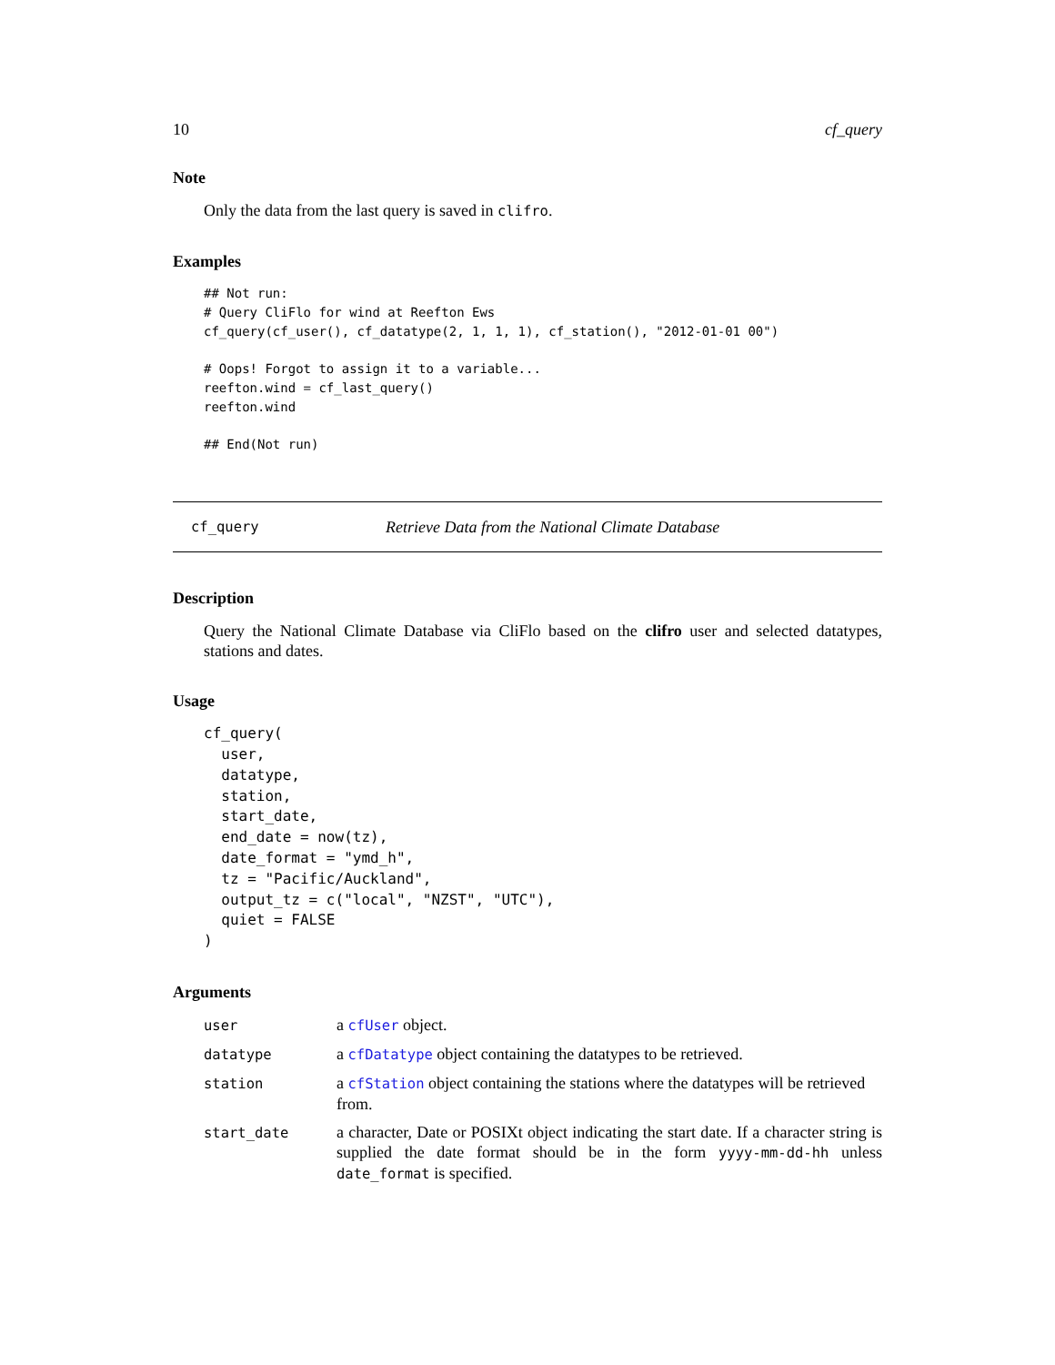10 cf_query
Note
Only the data from the last query is saved in clifro.
Examples
## Not run:
# Query CliFlo for wind at Reefton Ews
cf_query(cf_user(), cf_datatype(2, 1, 1, 1), cf_station(), "2012-01-01 00")

# Oops! Forgot to assign it to a variable...
reefton.wind = cf_last_query()
reefton.wind

## End(Not run)
cf_query Retrieve Data from the National Climate Database
Description
Query the National Climate Database via CliFlo based on the clifro user and selected datatypes, stations and dates.
Usage
cf_query(
  user,
  datatype,
  station,
  start_date,
  end_date = now(tz),
  date_format = "ymd_h",
  tz = "Pacific/Auckland",
  output_tz = c("local", "NZST", "UTC"),
  quiet = FALSE
)
Arguments
| user | a cfUser object. |
| datatype | a cfDatatype object containing the datatypes to be retrieved. |
| station | a cfStation object containing the stations where the datatypes will be retrieved from. |
| start_date | a character, Date or POSIXt object indicating the start date. If a character string is supplied the date format should be in the form yyyy-mm-dd-hh unless date_format is specified. |